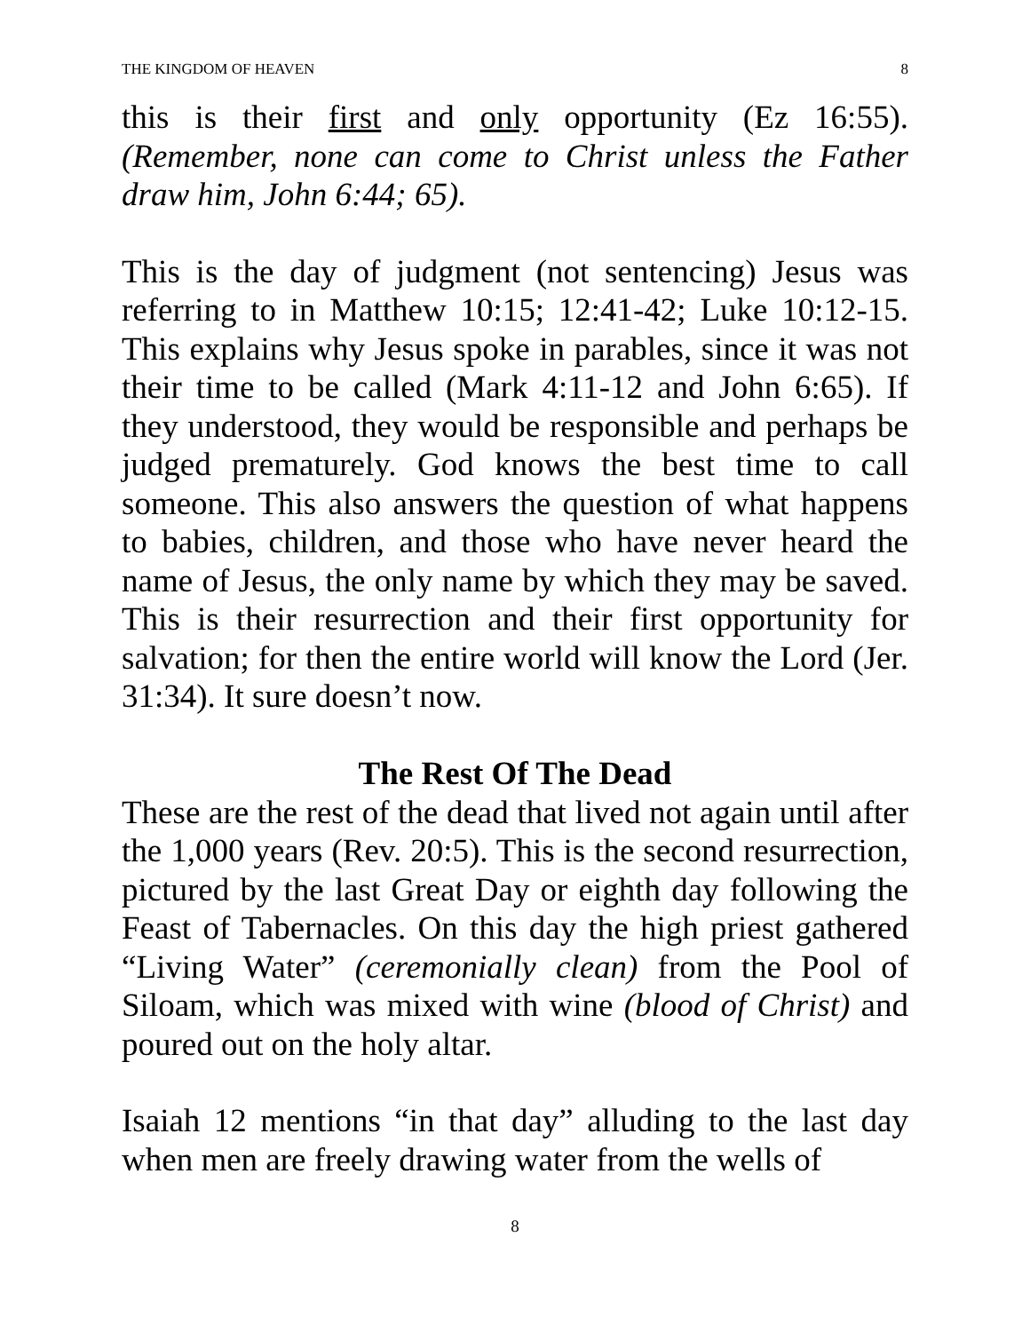THE KINGDOM OF HEAVEN 8
this is their first and only opportunity (Ez 16:55). (Remember, none can come to Christ unless the Father draw him, John 6:44; 65).
This is the day of judgment (not sentencing) Jesus was referring to in Matthew 10:15; 12:41-42; Luke 10:12-15. This explains why Jesus spoke in parables, since it was not their time to be called (Mark 4:11-12 and John 6:65). If they understood, they would be responsible and perhaps be judged prematurely. God knows the best time to call someone. This also answers the question of what happens to babies, children, and those who have never heard the name of Jesus, the only name by which they may be saved. This is their resurrection and their first opportunity for salvation; for then the entire world will know the Lord (Jer. 31:34). It sure doesn’t now.
The Rest Of The Dead
These are the rest of the dead that lived not again until after the 1,000 years (Rev. 20:5). This is the second resurrection, pictured by the last Great Day or eighth day following the Feast of Tabernacles. On this day the high priest gathered “Living Water” (ceremonially clean) from the Pool of Siloam, which was mixed with wine (blood of Christ) and poured out on the holy altar.
Isaiah 12 mentions “in that day” alluding to the last day when men are freely drawing water from the wells of
8